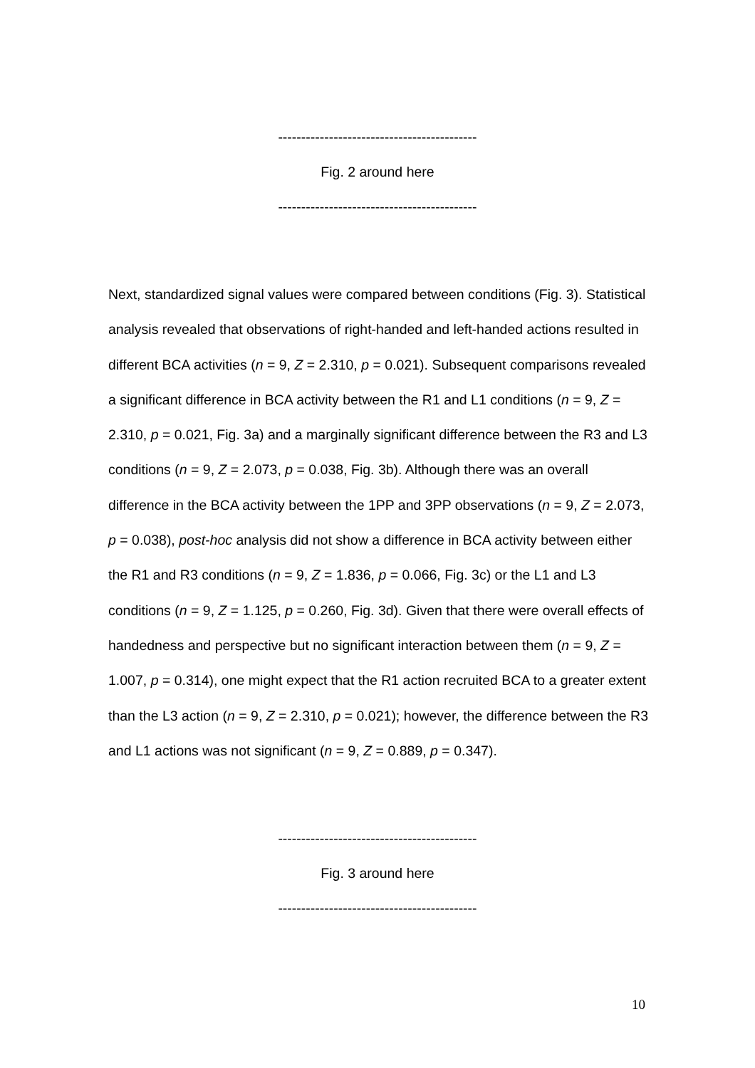-------------------------------------------
Fig. 2 around here
-------------------------------------------
Next, standardized signal values were compared between conditions (Fig. 3). Statistical analysis revealed that observations of right-handed and left-handed actions resulted in different BCA activities (n = 9, Z = 2.310, p = 0.021). Subsequent comparisons revealed a significant difference in BCA activity between the R1 and L1 conditions (n = 9, Z = 2.310, p = 0.021, Fig. 3a) and a marginally significant difference between the R3 and L3 conditions (n = 9, Z = 2.073, p = 0.038, Fig. 3b). Although there was an overall difference in the BCA activity between the 1PP and 3PP observations (n = 9, Z = 2.073, p = 0.038), post-hoc analysis did not show a difference in BCA activity between either the R1 and R3 conditions (n = 9, Z = 1.836, p = 0.066, Fig. 3c) or the L1 and L3 conditions (n = 9, Z = 1.125, p = 0.260, Fig. 3d). Given that there were overall effects of handedness and perspective but no significant interaction between them (n = 9, Z = 1.007, p = 0.314), one might expect that the R1 action recruited BCA to a greater extent than the L3 action (n = 9, Z = 2.310, p = 0.021); however, the difference between the R3 and L1 actions was not significant (n = 9, Z = 0.889, p = 0.347).
-------------------------------------------
Fig. 3 around here
-------------------------------------------
10